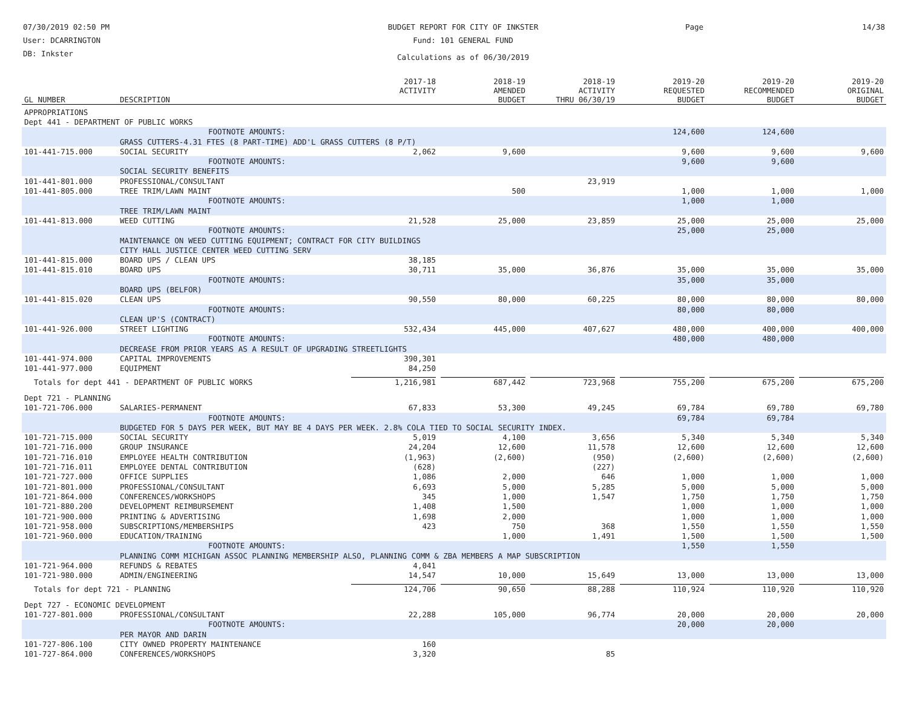07/30/2019 02:50 PM
User: DCARRINGTON
DB: Inkster
BUDGET REPORT FOR CITY OF INKSTER
Fund: 101 GENERAL FUND
Calculations as of 06/30/2019
Page 14/38
| GL NUMBER | DESCRIPTION | 2017-18 ACTIVITY | 2018-19 AMENDED BUDGET | 2018-19 ACTIVITY THRU 06/30/19 | 2019-20 REQUESTED BUDGET | 2019-20 RECOMMENDED BUDGET | 2019-20 ORIGINAL BUDGET |
| --- | --- | --- | --- | --- | --- | --- | --- |
| APPROPRIATIONS | | | | | | | |
| Dept 441 - DEPARTMENT OF PUBLIC WORKS | | | | | | | |
| | FOOTNOTE AMOUNTS: | | | | 124,600 | 124,600 | |
| | GRASS CUTTERS-4.31 FTES (8 PART-TIME) ADD'L GRASS CUTTERS (8 P/T) | | | | | | |
| 101-441-715.000 | SOCIAL SECURITY | 2,062 | 9,600 | | 9,600 | 9,600 | 9,600 |
| | FOOTNOTE AMOUNTS: | | | | 9,600 | 9,600 | |
| | SOCIAL SECURITY BENEFITS | | | | | | |
| 101-441-801.000 | PROFESSIONAL/CONSULTANT | | | 23,919 | | | |
| 101-441-805.000 | TREE TRIM/LAWN MAINT | | 500 | | 1,000 | 1,000 | 1,000 |
| | FOOTNOTE AMOUNTS: | | | | 1,000 | 1,000 | |
| | TREE TRIM/LAWN MAINT | | | | | | |
| 101-441-813.000 | WEED CUTTING | 21,528 | 25,000 | 23,859 | 25,000 | 25,000 | 25,000 |
| | FOOTNOTE AMOUNTS: | | | | 25,000 | 25,000 | |
| | MAINTENANCE ON WEED CUTTING EQUIPMENT; CONTRACT FOR CITY BUILDINGS | | | | | | |
| | CITY HALL JUSTICE CENTER WEED CUTTING SERV | | | | | | |
| 101-441-815.000 | BOARD UPS / CLEAN UPS | 38,185 | | | | | |
| 101-441-815.010 | BOARD UPS | 30,711 | 35,000 | 36,876 | 35,000 | 35,000 | 35,000 |
| | FOOTNOTE AMOUNTS: | | | | 35,000 | 35,000 | |
| | BOARD UPS (BELFOR) | | | | | | |
| 101-441-815.020 | CLEAN UPS | 90,550 | 80,000 | 60,225 | 80,000 | 80,000 | 80,000 |
| | FOOTNOTE AMOUNTS: | | | | 80,000 | 80,000 | |
| | CLEAN UP'S (CONTRACT) | | | | | | |
| 101-441-926.000 | STREET LIGHTING | 532,434 | 445,000 | 407,627 | 480,000 | 400,000 | 400,000 |
| | FOOTNOTE AMOUNTS: | | | | 480,000 | 480,000 | |
| | DECREASE FROM PRIOR YEARS AS A RESULT OF UPGRADING STREETLIGHTS | | | | | | |
| 101-441-974.000 | CAPITAL IMPROVEMENTS | 390,301 | | | | | |
| 101-441-977.000 | EQUIPMENT | 84,250 | | | | | |
| Totals for dept 441 - DEPARTMENT OF PUBLIC WORKS | | 1,216,981 | 687,442 | 723,968 | 755,200 | 675,200 | 675,200 |
| Dept 721 - PLANNING | | | | | | | |
| 101-721-706.000 | SALARIES-PERMANENT | 67,833 | 53,300 | 49,245 | 69,784 | 69,780 | 69,780 |
| | FOOTNOTE AMOUNTS: | | | | 69,784 | 69,784 | |
| | BUDGETED FOR 5 DAYS PER WEEK, BUT MAY BE 4 DAYS PER WEEK. 2.8% COLA TIED TO SOCIAL SECURITY INDEX. | | | | | | |
| 101-721-715.000 | SOCIAL SECURITY | 5,019 | 4,100 | 3,656 | 5,340 | 5,340 | 5,340 |
| 101-721-716.000 | GROUP INSURANCE | 24,204 | 12,600 | 11,578 | 12,600 | 12,600 | 12,600 |
| 101-721-716.010 | EMPLOYEE HEALTH CONTRIBUTION | (1,963) | (2,600) | (950) | (2,600) | (2,600) | (2,600) |
| 101-721-716.011 | EMPLOYEE DENTAL CONTRIBUTION | (628) | | (227) | | | |
| 101-721-727.000 | OFFICE SUPPLIES | 1,086 | 2,000 | 646 | 1,000 | 1,000 | 1,000 |
| 101-721-801.000 | PROFESSIONAL/CONSULTANT | 6,693 | 5,000 | 5,285 | 5,000 | 5,000 | 5,000 |
| 101-721-864.000 | CONFERENCES/WORKSHOPS | 345 | 1,000 | 1,547 | 1,750 | 1,750 | 1,750 |
| 101-721-880.200 | DEVELOPMENT REIMBURSEMENT | 1,408 | 1,500 | | 1,000 | 1,000 | 1,000 |
| 101-721-900.000 | PRINTING & ADVERTISING | 1,698 | 2,000 | | 1,000 | 1,000 | 1,000 |
| 101-721-958.000 | SUBSCRIPTIONS/MEMBERSHIPS | 423 | 750 | 368 | 1,550 | 1,550 | 1,550 |
| 101-721-960.000 | EDUCATION/TRAINING | | 1,000 | 1,491 | 1,500 | 1,500 | 1,500 |
| | FOOTNOTE AMOUNTS: | | | | 1,550 | 1,550 | |
| | PLANNING COMM MICHIGAN ASSOC PLANNING MEMBERSHIP ALSO, PLANNING COMM & ZBA MEMBERS A MAP SUBSCRIPTION | | | | | | |
| 101-721-964.000 | REFUNDS & REBATES | 4,041 | | | | | |
| 101-721-980.000 | ADMIN/ENGINEERING | 14,547 | 10,000 | 15,649 | 13,000 | 13,000 | 13,000 |
| Totals for dept 721 - PLANNING | | 124,706 | 90,650 | 88,288 | 110,924 | 110,920 | 110,920 |
| Dept 727 - ECONOMIC DEVELOPMENT | | | | | | | |
| 101-727-801.000 | PROFESSIONAL/CONSULTANT | 22,288 | 105,000 | 96,774 | 20,000 | 20,000 | 20,000 |
| | FOOTNOTE AMOUNTS: | | | | 20,000 | 20,000 | |
| | PER MAYOR AND DARIN | | | | | | |
| 101-727-806.100 | CITY OWNED PROPERTY MAINTENANCE | 160 | | | | | |
| 101-727-864.000 | CONFERENCES/WORKSHOPS | 3,320 | | 85 | | | |